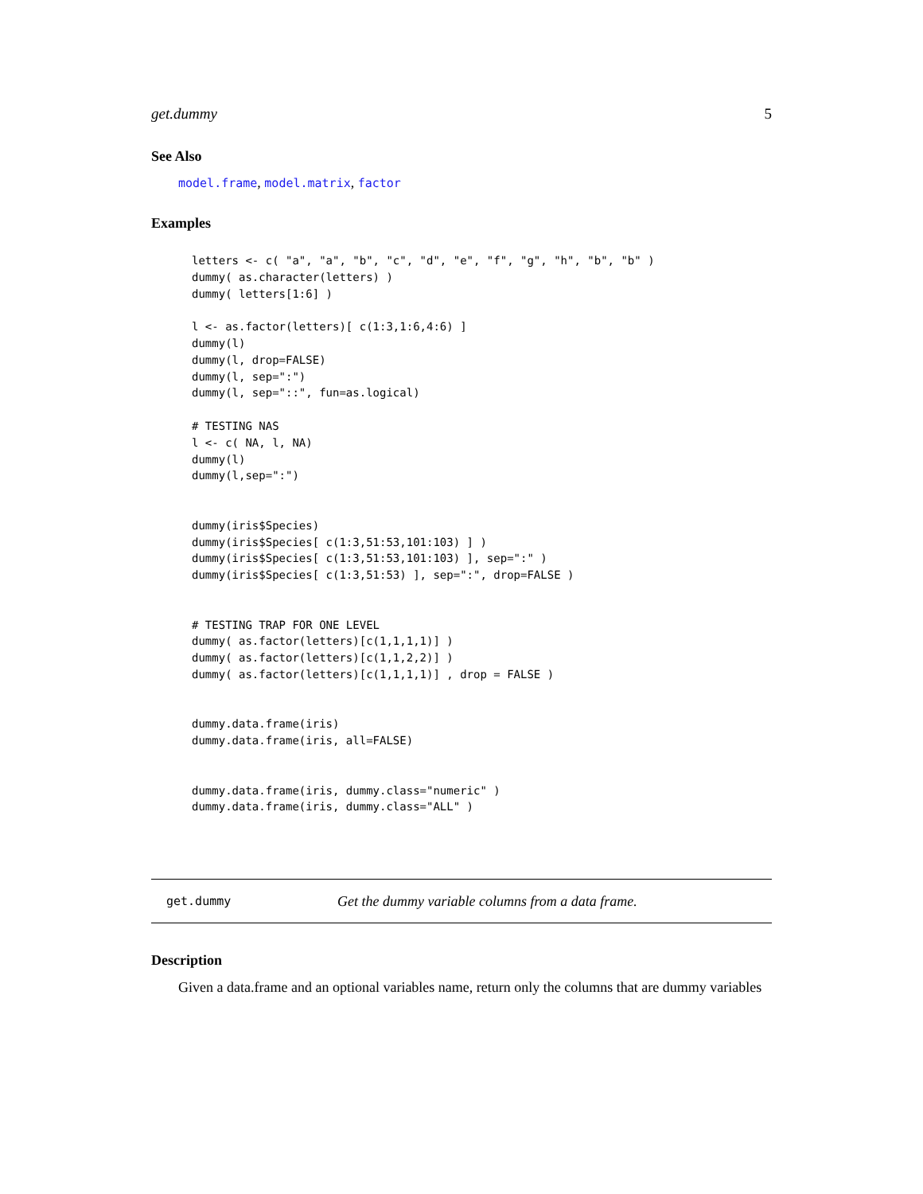get.dummy 5
See Also
model.frame, model.matrix, factor
Examples
letters <- c( "a", "a", "b", "c", "d", "e", "f", "g", "h", "b", "b" )
dummy( as.character(letters) )
dummy( letters[1:6] )

l <- as.factor(letters)[ c(1:3,1:6,4:6) ]
dummy(l)
dummy(l, drop=FALSE)
dummy(l, sep=":")
dummy(l, sep="::", fun=as.logical)

# TESTING NAS
l <- c( NA, l, NA)
dummy(l)
dummy(l,sep=":")


dummy(iris$Species)
dummy(iris$Species[ c(1:3,51:53,101:103) ] )
dummy(iris$Species[ c(1:3,51:53,101:103) ], sep=":" )
dummy(iris$Species[ c(1:3,51:53) ], sep=":", drop=FALSE )


# TESTING TRAP FOR ONE LEVEL
dummy( as.factor(letters)[c(1,1,1,1)] )
dummy( as.factor(letters)[c(1,1,2,2)] )
dummy( as.factor(letters)[c(1,1,1,1)] , drop = FALSE )


dummy.data.frame(iris)
dummy.data.frame(iris, all=FALSE)


dummy.data.frame(iris, dummy.class="numeric" )
dummy.data.frame(iris, dummy.class="ALL" )
get.dummy Get the dummy variable columns from a data frame.
Description
Given a data.frame and an optional variables name, return only the columns that are dummy variables